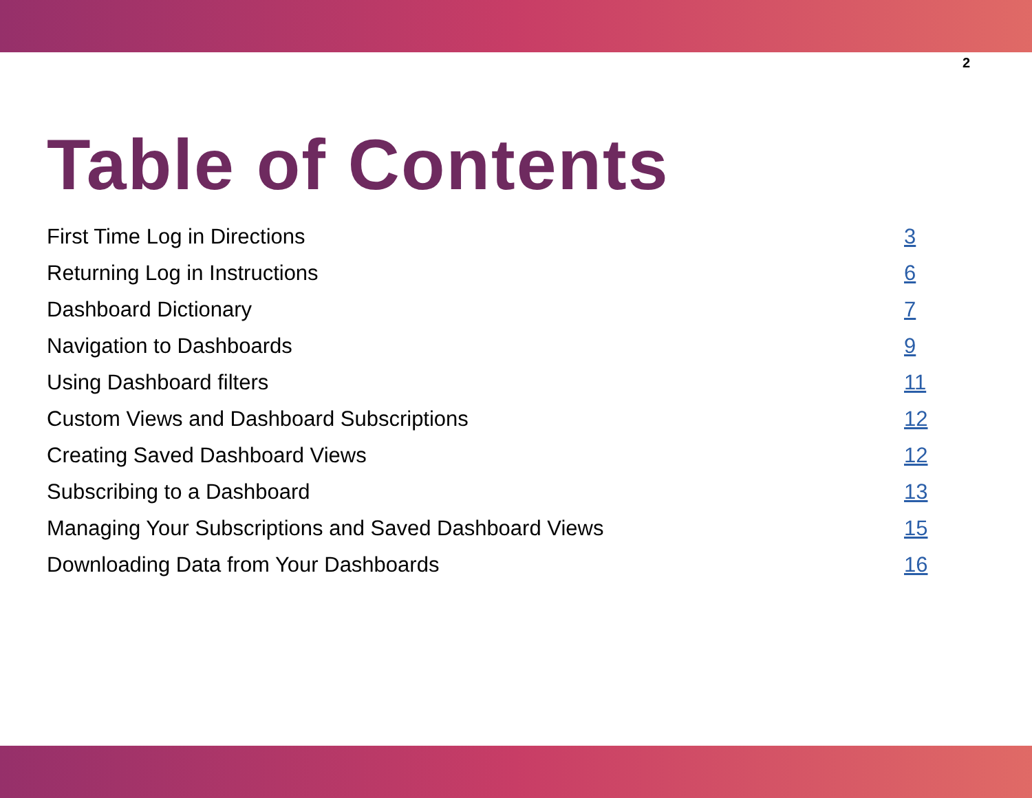2
Table of Contents
First Time Log in Directions 3
Returning Log in Instructions 6
Dashboard Dictionary 7
Navigation to Dashboards 9
Using Dashboard filters 11
Custom Views and Dashboard Subscriptions 12
Creating Saved Dashboard Views 12
Subscribing to a Dashboard 13
Managing Your Subscriptions and Saved Dashboard Views 15
Downloading Data from Your Dashboards 16